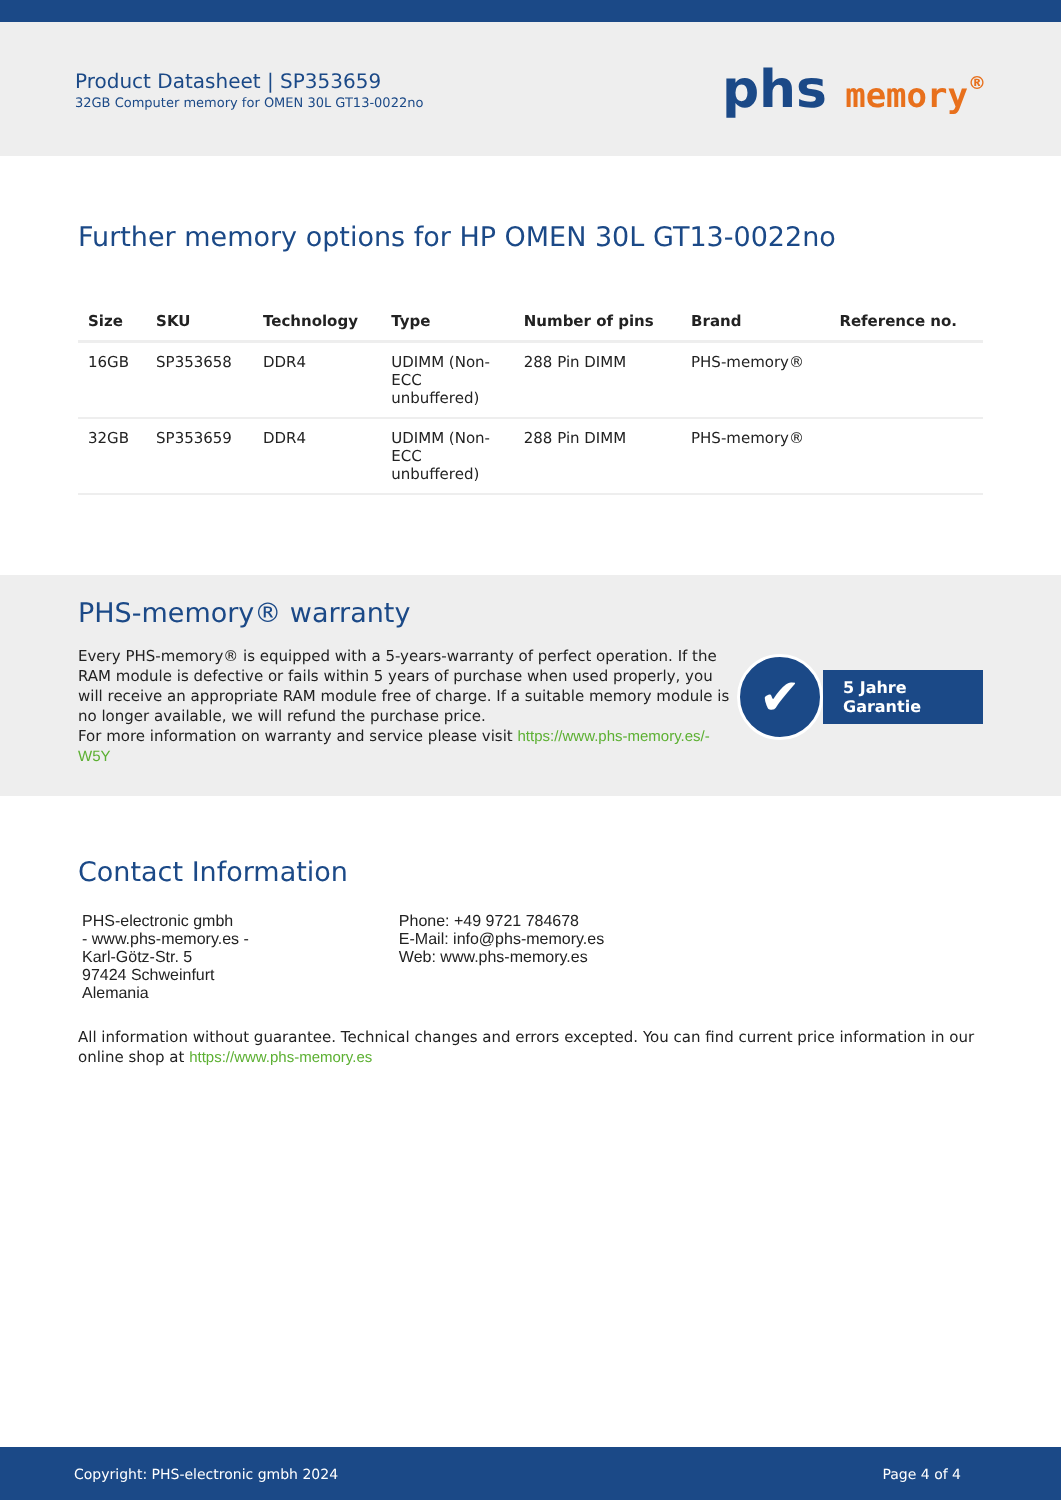Product Datasheet | SP353659
32GB Computer memory for OMEN 30L GT13-0022no
phs memory<sup>®</sup>
Further memory options for HP OMEN 30L GT13-0022no
| Size | SKU | Technology | Type | Number of pins | Brand | Reference no. |
| --- | --- | --- | --- | --- | --- | --- |
| 16GB | SP353658 | DDR4 | UDIMM (Non- ECC unbuffered) | 288 Pin DIMM | PHS-memory® | |
| 32GB | SP353659 | DDR4 | UDIMM (Non- ECC unbuffered) | 288 Pin DIMM | PHS-memory® | |
PHS-memory® warranty
Every PHS-memory® is equipped with a 5-years-warranty of perfect operation. If the RAM module is defective or fails within 5 years of purchase when used properly, you will receive an appropriate RAM module free of charge. If a suitable memory module is no longer available, we will refund the purchase price.
For more information on warranty and service please visit https://www.phs-memory.es/-W5Y
✔
5 Jahre
Garantie
Contact Information
PHS-electronic gmbh
- www.phs-memory.es -
Karl-Götz-Str. 5
97424 Schweinfurt
Alemania
Phone: +49 9721 784678
E-Mail: info@phs-memory.es
Web: www.phs-memory.es
All information without guarantee. Technical changes and errors excepted. You can find current price information in our online shop at https://www.phs-memory.es
Copyright: PHS-electronic gmbh 2024 Page 4 of 4